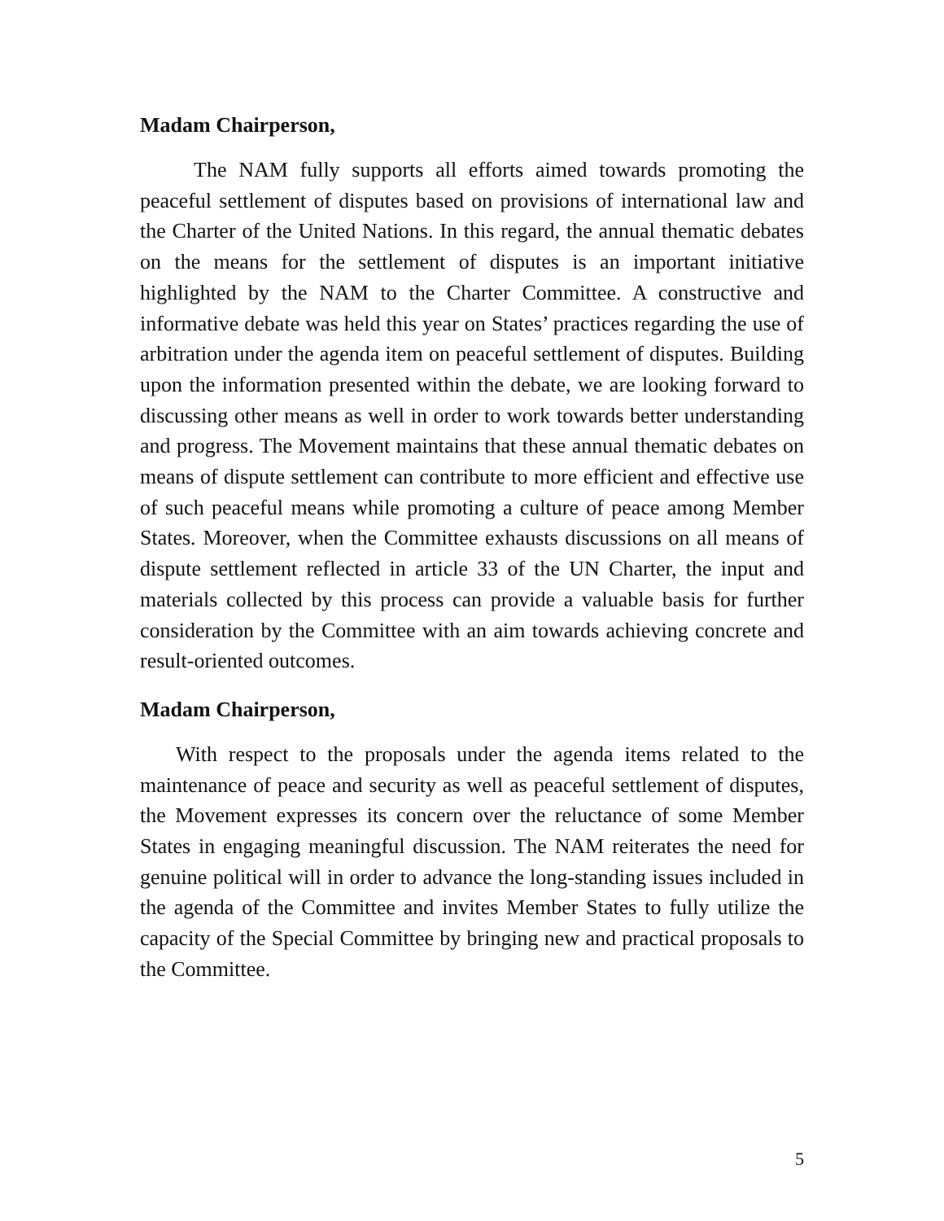Madam Chairperson,
The NAM fully supports all efforts aimed towards promoting the peaceful settlement of disputes based on provisions of international law and the Charter of the United Nations. In this regard, the annual thematic debates on the means for the settlement of disputes is an important initiative highlighted by the NAM to the Charter Committee. A constructive and informative debate was held this year on States’ practices regarding the use of arbitration under the agenda item on peaceful settlement of disputes. Building upon the information presented within the debate, we are looking forward to discussing other means as well in order to work towards better understanding and progress. The Movement maintains that these annual thematic debates on means of dispute settlement can contribute to more efficient and effective use of such peaceful means while promoting a culture of peace among Member States. Moreover, when the Committee exhausts discussions on all means of dispute settlement reflected in article 33 of the UN Charter, the input and materials collected by this process can provide a valuable basis for further consideration by the Committee with an aim towards achieving concrete and result-oriented outcomes.
Madam Chairperson,
With respect to the proposals under the agenda items related to the maintenance of peace and security as well as peaceful settlement of disputes, the Movement expresses its concern over the reluctance of some Member States in engaging meaningful discussion. The NAM reiterates the need for genuine political will in order to advance the long-standing issues included in the agenda of the Committee and invites Member States to fully utilize the capacity of the Special Committee by bringing new and practical proposals to the Committee.
5